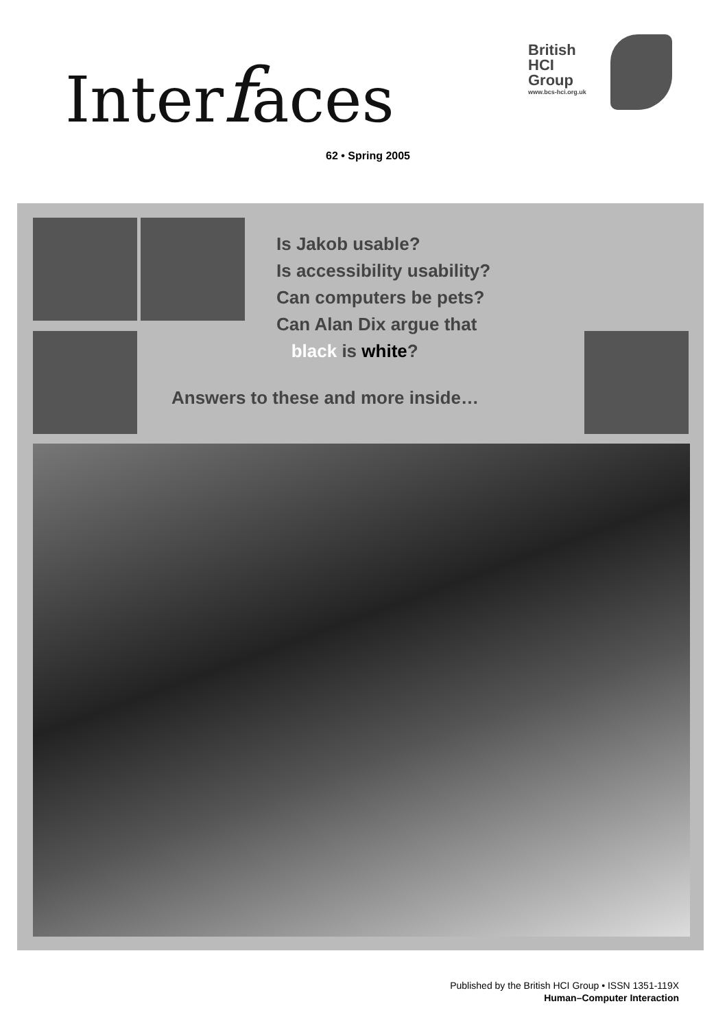Interfaces
62 • Spring 2005
British
HCI
Group
www.bcs-hci.org.uk
Is Jakob usable?
Is accessibility usability?
Can computers be pets?
Can Alan Dix argue that
black is white?
Answers to these and more inside…
Published by the British HCI Group • ISSN 1351-119X
Human–Computer Interaction